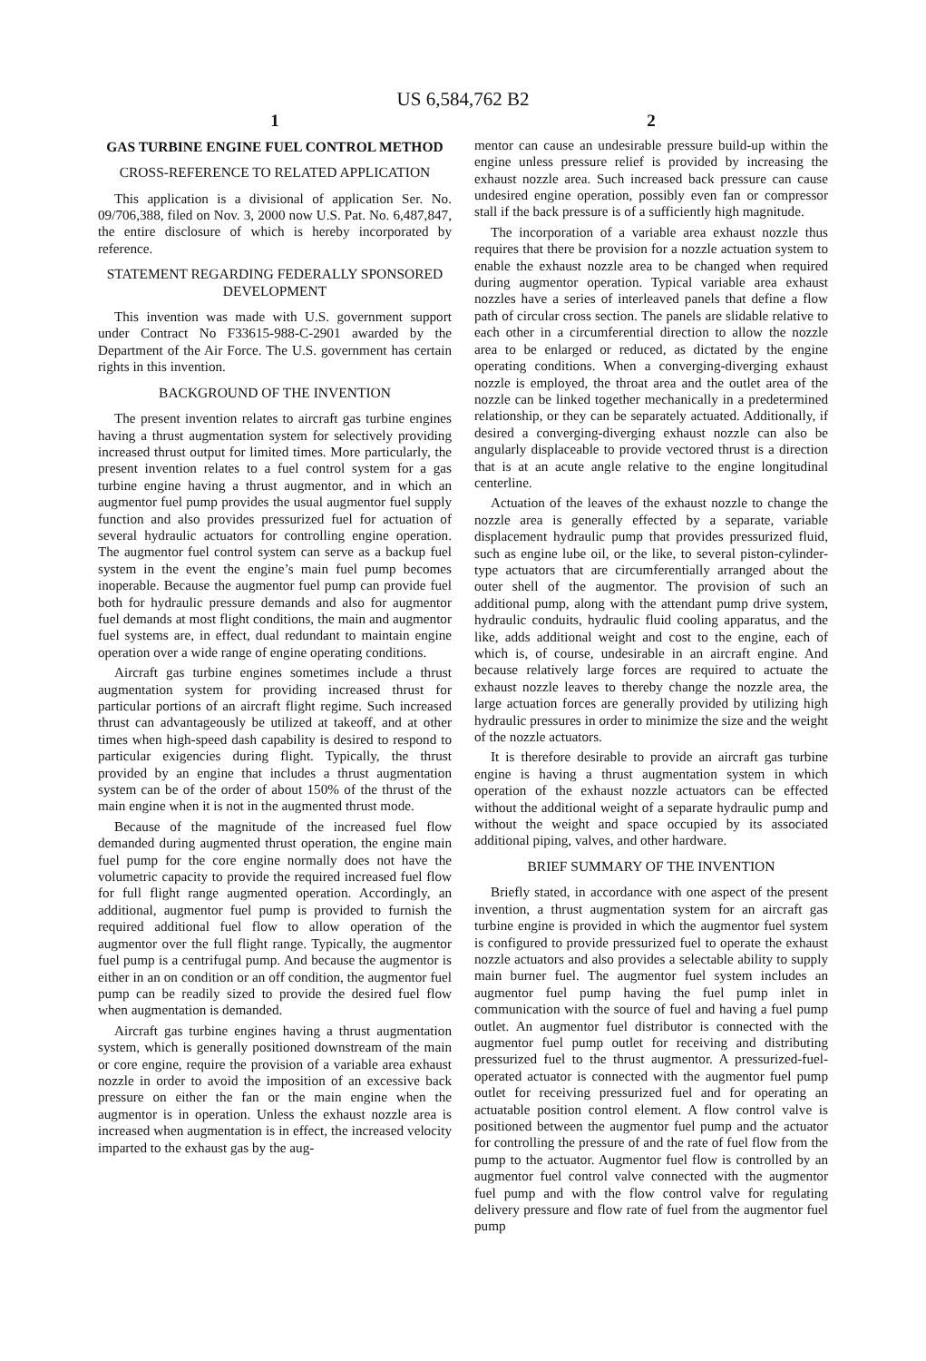US 6,584,762 B2
1
GAS TURBINE ENGINE FUEL CONTROL METHOD
CROSS-REFERENCE TO RELATED APPLICATION
This application is a divisional of application Ser. No. 09/706,388, filed on Nov. 3, 2000 now U.S. Pat. No. 6,487,847, the entire disclosure of which is hereby incorporated by reference.
STATEMENT REGARDING FEDERALLY SPONSORED DEVELOPMENT
This invention was made with U.S. government support under Contract No F33615-988-C-2901 awarded by the Department of the Air Force. The U.S. government has certain rights in this invention.
BACKGROUND OF THE INVENTION
The present invention relates to aircraft gas turbine engines having a thrust augmentation system for selectively providing increased thrust output for limited times. More particularly, the present invention relates to a fuel control system for a gas turbine engine having a thrust augmentor, and in which an augmentor fuel pump provides the usual augmentor fuel supply function and also provides pressurized fuel for actuation of several hydraulic actuators for controlling engine operation. The augmentor fuel control system can serve as a backup fuel system in the event the engine’s main fuel pump becomes inoperable. Because the augmentor fuel pump can provide fuel both for hydraulic pressure demands and also for augmentor fuel demands at most flight conditions, the main and augmentor fuel systems are, in effect, dual redundant to maintain engine operation over a wide range of engine operating conditions.
Aircraft gas turbine engines sometimes include a thrust augmentation system for providing increased thrust for particular portions of an aircraft flight regime. Such increased thrust can advantageously be utilized at takeoff, and at other times when high-speed dash capability is desired to respond to particular exigencies during flight. Typically, the thrust provided by an engine that includes a thrust augmentation system can be of the order of about 150% of the thrust of the main engine when it is not in the augmented thrust mode.
Because of the magnitude of the increased fuel flow demanded during augmented thrust operation, the engine main fuel pump for the core engine normally does not have the volumetric capacity to provide the required increased fuel flow for full flight range augmented operation. Accordingly, an additional, augmentor fuel pump is provided to furnish the required additional fuel flow to allow operation of the augmentor over the full flight range. Typically, the augmentor fuel pump is a centrifugal pump. And because the augmentor is either in an on condition or an off condition, the augmentor fuel pump can be readily sized to provide the desired fuel flow when augmentation is demanded.
Aircraft gas turbine engines having a thrust augmentation system, which is generally positioned downstream of the main or core engine, require the provision of a variable area exhaust nozzle in order to avoid the imposition of an excessive back pressure on either the fan or the main engine when the augmentor is in operation. Unless the exhaust nozzle area is increased when augmentation is in effect, the increased velocity imparted to the exhaust gas by the aug-
2
mentor can cause an undesirable pressure build-up within the engine unless pressure relief is provided by increasing the exhaust nozzle area. Such increased back pressure can cause undesired engine operation, possibly even fan or compressor stall if the back pressure is of a sufficiently high magnitude.
The incorporation of a variable area exhaust nozzle thus requires that there be provision for a nozzle actuation system to enable the exhaust nozzle area to be changed when required during augmentor operation. Typical variable area exhaust nozzles have a series of interleaved panels that define a flow path of circular cross section. The panels are slidable relative to each other in a circumferential direction to allow the nozzle area to be enlarged or reduced, as dictated by the engine operating conditions. When a converging-diverging exhaust nozzle is employed, the throat area and the outlet area of the nozzle can be linked together mechanically in a predetermined relationship, or they can be separately actuated. Additionally, if desired a converging-diverging exhaust nozzle can also be angularly displaceable to provide vectored thrust is a direction that is at an acute angle relative to the engine longitudinal centerline.
Actuation of the leaves of the exhaust nozzle to change the nozzle area is generally effected by a separate, variable displacement hydraulic pump that provides pressurized fluid, such as engine lube oil, or the like, to several piston-cylinder-type actuators that are circumferentially arranged about the outer shell of the augmentor. The provision of such an additional pump, along with the attendant pump drive system, hydraulic conduits, hydraulic fluid cooling apparatus, and the like, adds additional weight and cost to the engine, each of which is, of course, undesirable in an aircraft engine. And because relatively large forces are required to actuate the exhaust nozzle leaves to thereby change the nozzle area, the large actuation forces are generally provided by utilizing high hydraulic pressures in order to minimize the size and the weight of the nozzle actuators.
It is therefore desirable to provide an aircraft gas turbine engine is having a thrust augmentation system in which operation of the exhaust nozzle actuators can be effected without the additional weight of a separate hydraulic pump and without the weight and space occupied by its associated additional piping, valves, and other hardware.
BRIEF SUMMARY OF THE INVENTION
Briefly stated, in accordance with one aspect of the present invention, a thrust augmentation system for an aircraft gas turbine engine is provided in which the augmentor fuel system is configured to provide pressurized fuel to operate the exhaust nozzle actuators and also provides a selectable ability to supply main burner fuel. The augmentor fuel system includes an augmentor fuel pump having the fuel pump inlet in communication with the source of fuel and having a fuel pump outlet. An augmentor fuel distributor is connected with the augmentor fuel pump outlet for receiving and distributing pressurized fuel to the thrust augmentor. A pressurized-fuel-operated actuator is connected with the augmentor fuel pump outlet for receiving pressurized fuel and for operating an actuatable position control element. A flow control valve is positioned between the augmentor fuel pump and the actuator for controlling the pressure of and the rate of fuel flow from the pump to the actuator. Augmentor fuel flow is controlled by an augmentor fuel control valve connected with the augmentor fuel pump and with the flow control valve for regulating delivery pressure and flow rate of fuel from the augmentor fuel pump